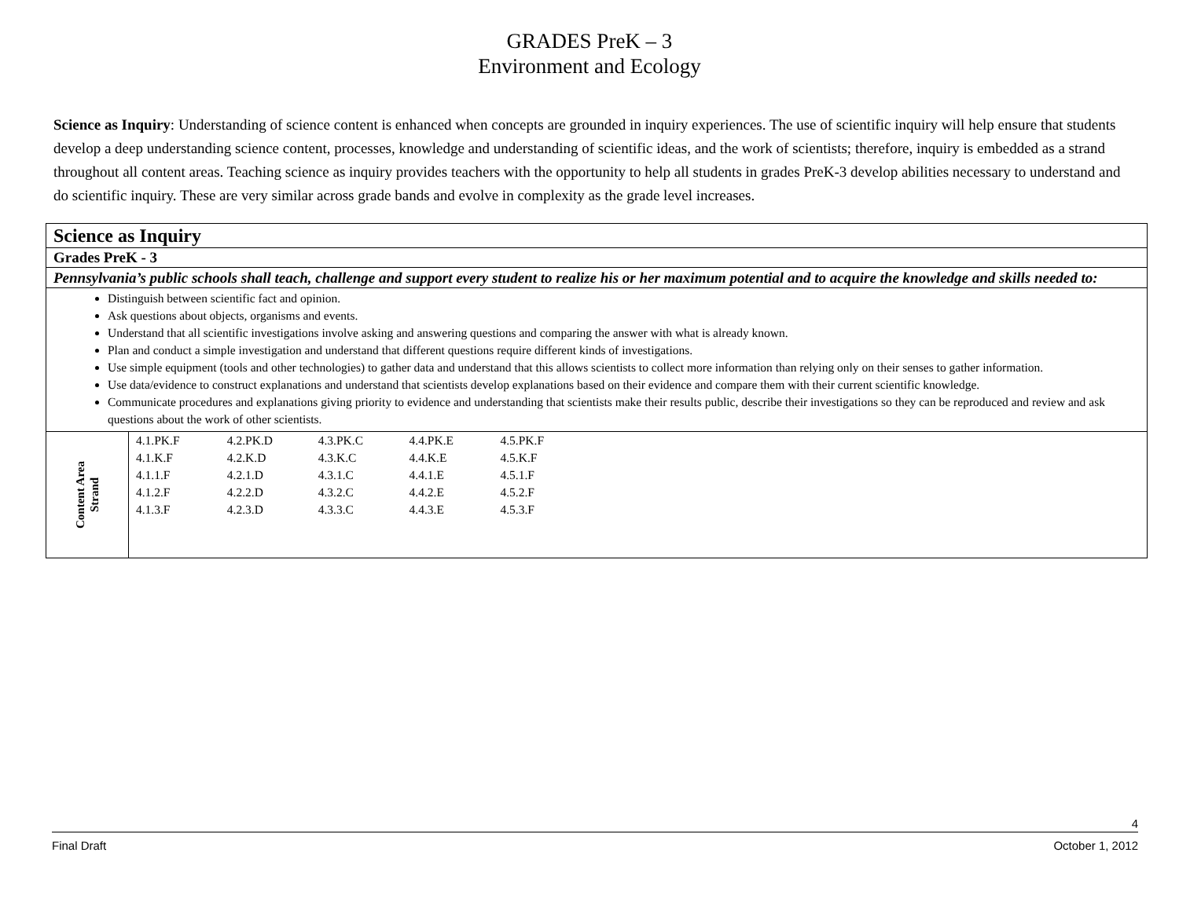GRADES PreK – 3
Environment and Ecology
Science as Inquiry: Understanding of science content is enhanced when concepts are grounded in inquiry experiences. The use of scientific inquiry will help ensure that students develop a deep understanding science content, processes, knowledge and understanding of scientific ideas, and the work of scientists; therefore, inquiry is embedded as a strand throughout all content areas. Teaching science as inquiry provides teachers with the opportunity to help all students in grades PreK-3 develop abilities necessary to understand and do scientific inquiry. These are very similar across grade bands and evolve in complexity as the grade level increases.
| Science as Inquiry | |
| Grades PreK - 3 | |
| Pennsylvania’s public schools shall teach, challenge and support every student to realize his or her maximum potential and to acquire the knowledge and skills needed to: | |
| Distinguish between scientific fact and opinion. Ask questions about objects, organisms and events. Understand that all scientific investigations involve asking and answering questions and comparing the answer with what is already known. Plan and conduct a simple investigation and understand that different questions require different kinds of investigations. Use simple equipment (tools and other technologies) to gather data and understand that this allows scientists to collect more information than relying only on their senses to gather information. Use data/evidence to construct explanations and understand that scientists develop explanations based on their evidence and compare them with their current scientific knowledge. Communicate procedures and explanations giving priority to evidence and understanding that scientists make their results public, describe their investigations so they can be reproduced and review and ask questions about the work of other scientists. | |
| Content Area Strand | 4.1.PK.F 4.2.PK.D 4.3.PK.C 4.4.PK.E 4.5.PK.F 4.1.K.F 4.2.K.D 4.3.K.C 4.4.K.E 4.5.K.F 4.1.1.F 4.2.1.D 4.3.1.C 4.4.1.E 4.5.1.F 4.1.2.F 4.2.2.D 4.3.2.C 4.4.2.E 4.5.2.F 4.1.3.F 4.2.3.D 4.3.3.C 4.4.3.E 4.5.3.F |
4
Final Draft October 1, 2012